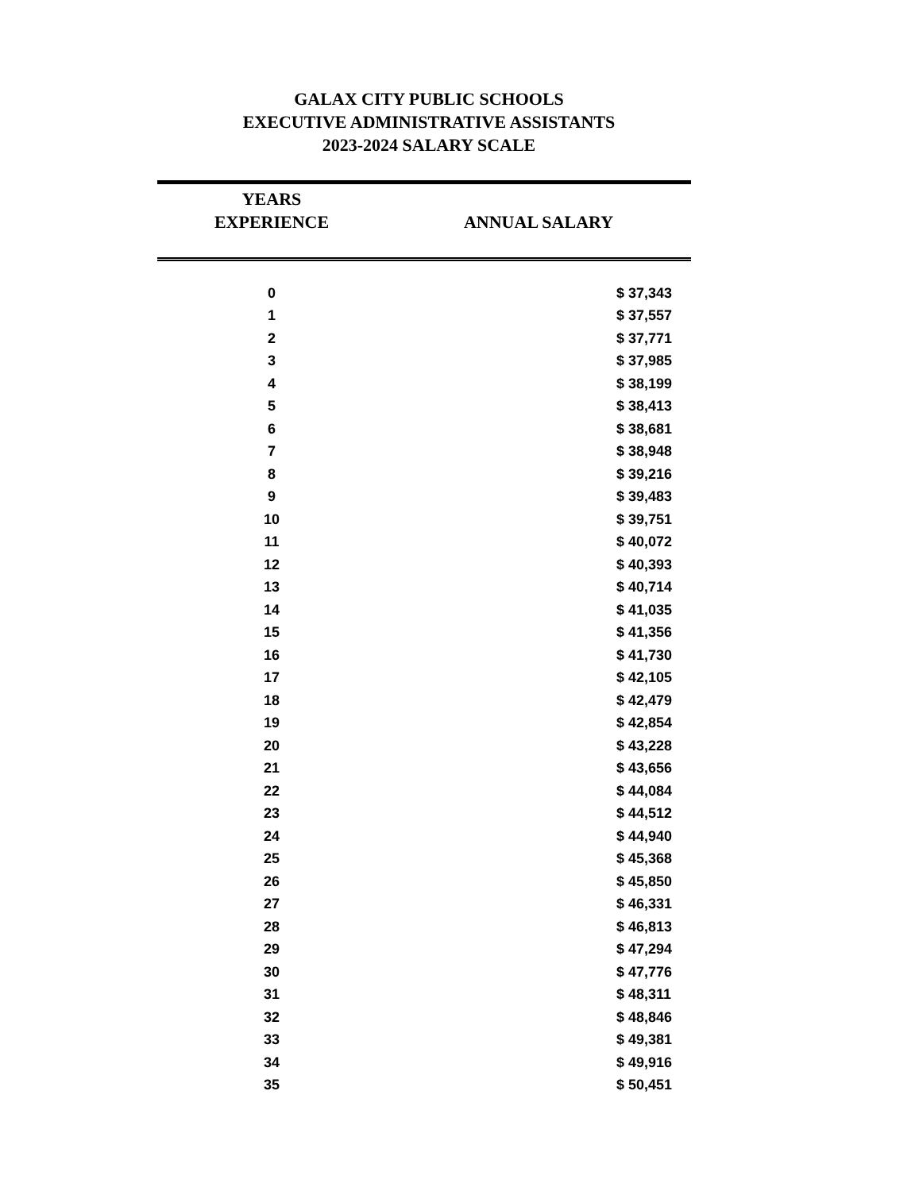GALAX CITY PUBLIC SCHOOLS
EXECUTIVE ADMINISTRATIVE ASSISTANTS
2023-2024 SALARY SCALE
| YEARS EXPERIENCE | ANNUAL SALARY |
| --- | --- |
| 0 | $ 37,343 |
| 1 | $ 37,557 |
| 2 | $ 37,771 |
| 3 | $ 37,985 |
| 4 | $ 38,199 |
| 5 | $ 38,413 |
| 6 | $ 38,681 |
| 7 | $ 38,948 |
| 8 | $ 39,216 |
| 9 | $ 39,483 |
| 10 | $ 39,751 |
| 11 | $ 40,072 |
| 12 | $ 40,393 |
| 13 | $ 40,714 |
| 14 | $ 41,035 |
| 15 | $ 41,356 |
| 16 | $ 41,730 |
| 17 | $ 42,105 |
| 18 | $ 42,479 |
| 19 | $ 42,854 |
| 20 | $ 43,228 |
| 21 | $ 43,656 |
| 22 | $ 44,084 |
| 23 | $ 44,512 |
| 24 | $ 44,940 |
| 25 | $ 45,368 |
| 26 | $ 45,850 |
| 27 | $ 46,331 |
| 28 | $ 46,813 |
| 29 | $ 47,294 |
| 30 | $ 47,776 |
| 31 | $ 48,311 |
| 32 | $ 48,846 |
| 33 | $ 49,381 |
| 34 | $ 49,916 |
| 35 | $ 50,451 |